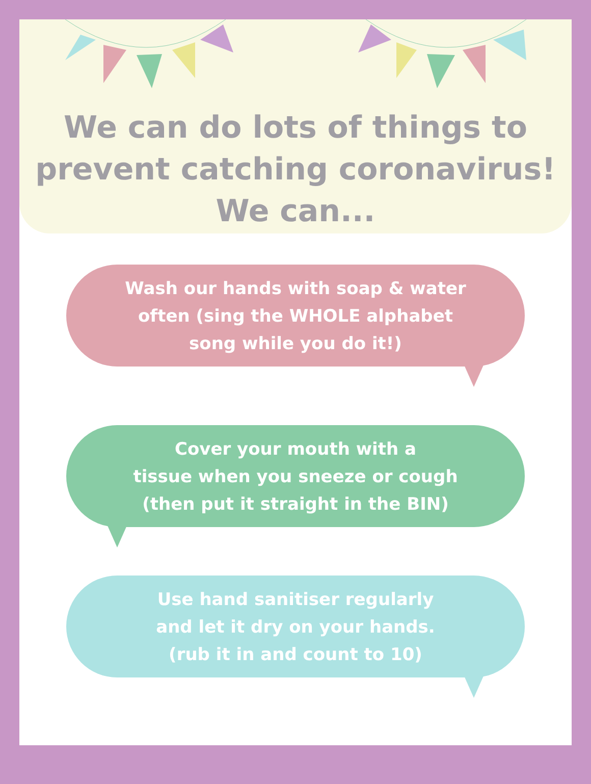We can do lots of things to
prevent catching coronavirus!
We can...
Wash our hands with soap & water
often (sing the WHOLE alphabet
song while you do it!)
Cover your mouth with a
tissue when you sneeze or cough
(then put it straight in the BIN)
Use hand sanitiser regularly
and let it dry on your hands.
(rub it in and count to 10)